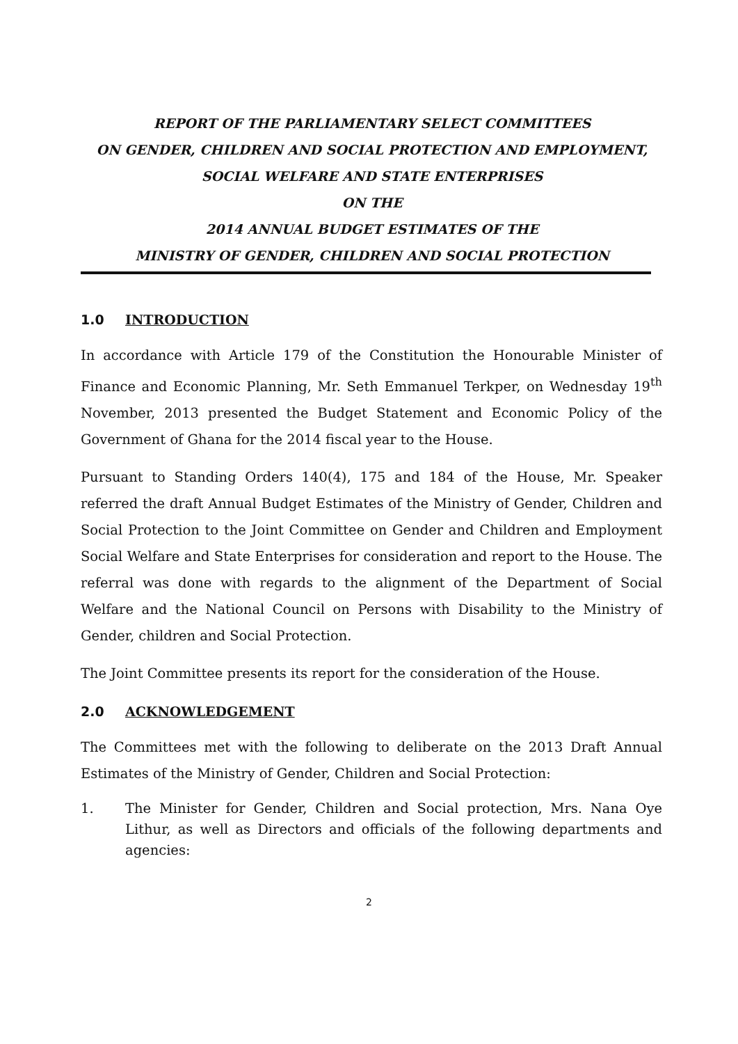REPORT OF THE PARLIAMENTARY SELECT COMMITTEES
ON GENDER, CHILDREN AND SOCIAL PROTECTION AND EMPLOYMENT,
SOCIAL WELFARE AND STATE ENTERPRISES
ON THE
2014 ANNUAL BUDGET ESTIMATES OF THE
MINISTRY OF GENDER, CHILDREN AND SOCIAL PROTECTION
1.0 INTRODUCTION
In accordance with Article 179 of the Constitution the Honourable Minister of Finance and Economic Planning, Mr. Seth Emmanuel Terkper, on Wednesday 19<sup>th</sup> November, 2013 presented the Budget Statement and Economic Policy of the Government of Ghana for the 2014 fiscal year to the House.
Pursuant to Standing Orders 140(4), 175 and 184 of the House, Mr. Speaker referred the draft Annual Budget Estimates of the Ministry of Gender, Children and Social Protection to the Joint Committee on Gender and Children and Employment Social Welfare and State Enterprises for consideration and report to the House. The referral was done with regards to the alignment of the Department of Social Welfare and the National Council on Persons with Disability to the Ministry of Gender, children and Social Protection.
The Joint Committee presents its report for the consideration of the House.
2.0 ACKNOWLEDGEMENT
The Committees met with the following to deliberate on the 2013 Draft Annual Estimates of the Ministry of Gender, Children and Social Protection:
1. The Minister for Gender, Children and Social protection, Mrs. Nana Oye Lithur, as well as Directors and officials of the following departments and agencies:
2